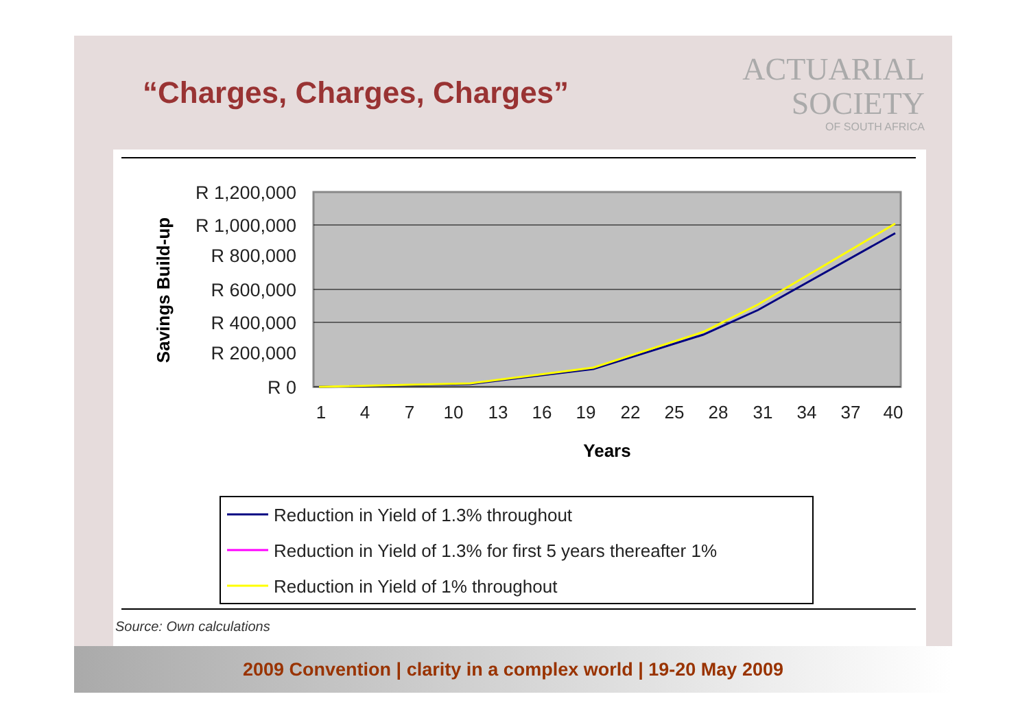“Charges, Charges, Charges”
ACTUARIAL
SOCIETY
OF SOUTH AFRICA
R 1,200,000
R 1,000,000
R 800,000
R 600,000
R 400,000
R 200,000
R 0
Savings Build-up
1
4
7
10
13
16
19
22
25
28
31
34
37
40
Years
Reduction in Yield of 1.3% throughout
Reduction in Yield of 1.3% for first 5 years thereafter 1%
Reduction in Yield of 1% throughout
Source: Own calculations
2009 Convention | clarity in a complex world | 19-20 May 2009